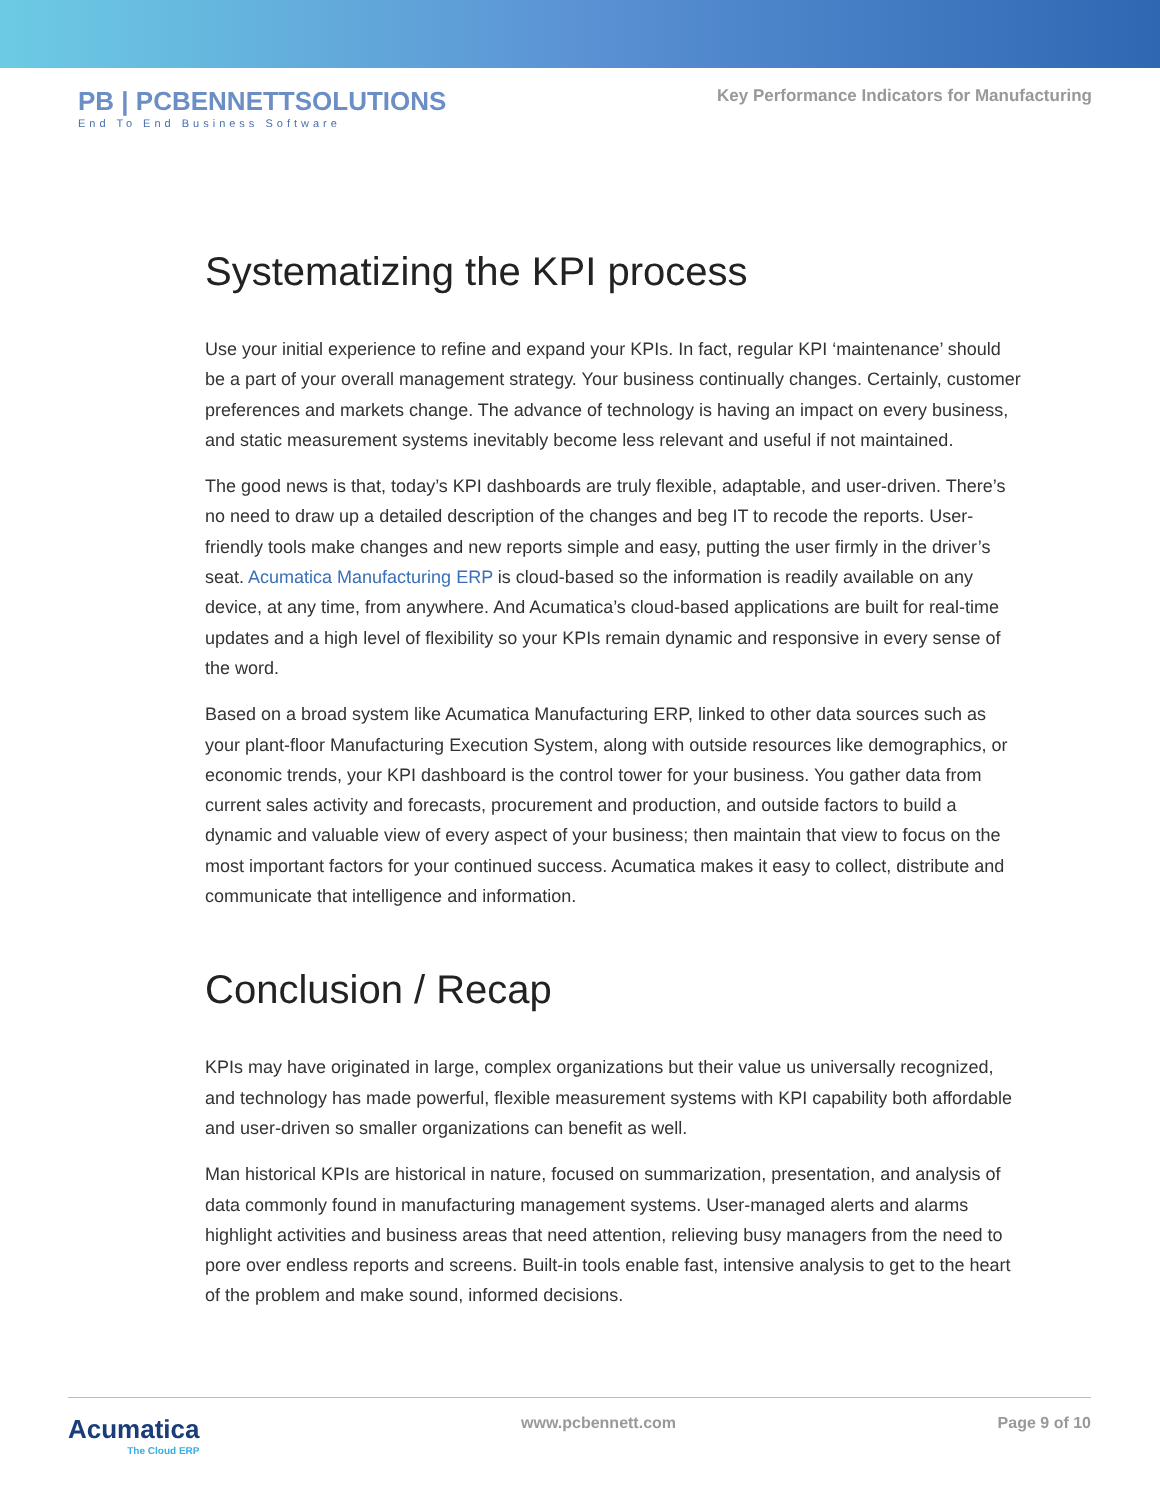PB | PCBENNETTSOLUTIONS
End To End Business Software
Key Performance Indicators for Manufacturing
Systematizing the KPI process
Use your initial experience to refine and expand your KPIs. In fact, regular KPI ‘maintenance’ should be a part of your overall management strategy. Your business continually changes. Certainly, customer preferences and markets change. The advance of technology is having an impact on every business, and static measurement systems inevitably become less relevant and useful if not maintained.
The good news is that, today’s KPI dashboards are truly flexible, adaptable, and user-driven. There’s no need to draw up a detailed description of the changes and beg IT to recode the reports. User-friendly tools make changes and new reports simple and easy, putting the user firmly in the driver’s seat. Acumatica Manufacturing ERP is cloud-based so the information is readily available on any device, at any time, from anywhere. And Acumatica’s cloud-based applications are built for real-time updates and a high level of flexibility so your KPIs remain dynamic and responsive in every sense of the word.
Based on a broad system like Acumatica Manufacturing ERP, linked to other data sources such as your plant-floor Manufacturing Execution System, along with outside resources like demographics, or economic trends, your KPI dashboard is the control tower for your business. You gather data from current sales activity and forecasts, procurement and production, and outside factors to build a dynamic and valuable view of every aspect of your business; then maintain that view to focus on the most important factors for your continued success. Acumatica makes it easy to collect, distribute and communicate that intelligence and information.
Conclusion / Recap
KPIs may have originated in large, complex organizations but their value us universally recognized, and technology has made powerful, flexible measurement systems with KPI capability both affordable and user-driven so smaller organizations can benefit as well.
Man historical KPIs are historical in nature, focused on summarization, presentation, and analysis of data commonly found in manufacturing management systems. User-managed alerts and alarms highlight activities and business areas that need attention, relieving busy managers from the need to pore over endless reports and screens. Built-in tools enable fast, intensive analysis to get to the heart of the problem and make sound, informed decisions.
Acumatica
The Cloud ERP
www.pcbennett.com Page 9 of 10